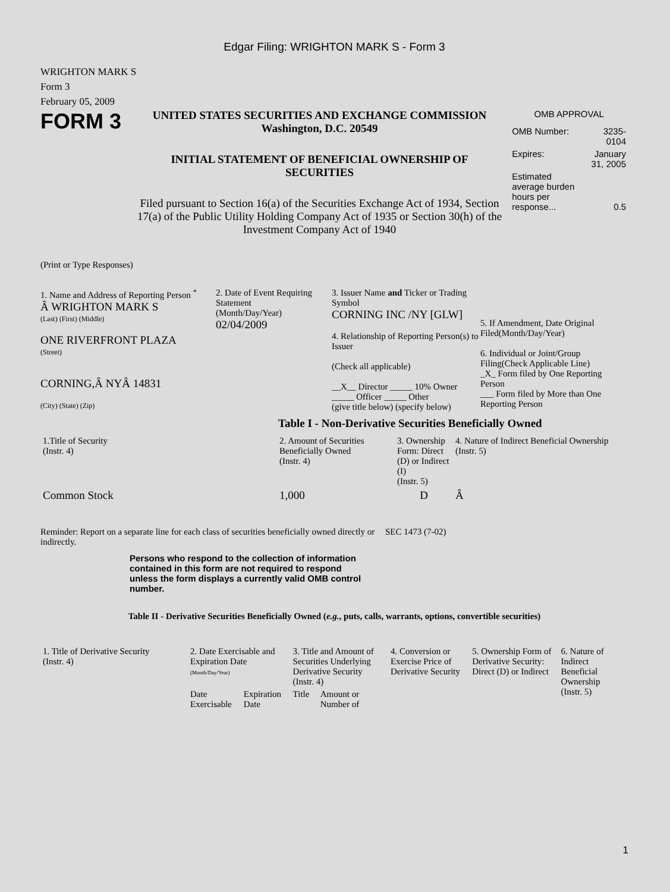Edgar Filing: WRIGHTON MARK S - Form 3
WRIGHTON MARK S
Form 3
February 05, 2009
FORM 3
UNITED STATES SECURITIES AND EXCHANGE COMMISSION
Washington, D.C. 20549
INITIAL STATEMENT OF BENEFICIAL OWNERSHIP OF
SECURITIES
Filed pursuant to Section 16(a) of the Securities Exchange Act of 1934, Section 17(a) of the Public Utility Holding Company Act of 1935 or Section 30(h) of the Investment Company Act of 1940
OMB APPROVAL
| OMB Number: | 3235-0104 |
| Expires: | January 31, 2005 |
| Estimated average burden hours per response... | 0.5 |
(Print or Type Responses)
1. Name and Address of Reporting Person <sup>*</sup>
Â WRIGHTON MARK S
(Last) (First) (Middle)
ONE RIVERFRONT PLAZA
(Street)
CORNING,Â NYÂ 14831
(City) (State) (Zip)
2. Date of Event Requiring Statement
(Month/Day/Year)
02/04/2009
3. Issuer Name and Ticker or Trading Symbol
CORNING INC /NY [GLW]
4. Relationship of Reporting Person(s) to Issuer
(Check all applicable)
__X__ Director _____ 10% Owner
_____ Officer _____ Other
(give title below) (specify below)
5. If Amendment, Date Original Filed(Month/Day/Year)
6. Individual or Joint/Group Filing(Check Applicable Line)
_X_ Form filed by One Reporting Person
___ Form filed by More than One Reporting Person
Table I - Non-Derivative Securities Beneficially Owned
| 1.Title of Security (Instr. 4) | 2. Amount of Securities Beneficially Owned (Instr. 4) | 3. Ownership Form: Direct (D) or Indirect (I) (Instr. 5) | 4. Nature of Indirect Beneficial Ownership (Instr. 5) |
| --- | --- | --- | --- |
| Common Stock | 1,000 | D | Â |
Reminder: Report on a separate line for each class of securities beneficially owned directly or indirectly.
SEC 1473 (7-02)
Persons who respond to the collection of information contained in this form are not required to respond unless the form displays a currently valid OMB control number.
Table II - Derivative Securities Beneficially Owned (e.g., puts, calls, warrants, options, convertible securities)
| 1. Title of Derivative Security (Instr. 4) | 2. Date Exercisable and Expiration Date (Month/Day/Year) | | 3. Title and Amount of Securities Underlying Derivative Security (Instr. 4) | | 4. Conversion or Exercise Price of Derivative Security | 5. Ownership Form of Derivative Security: Direct (D) or Indirect | 6. Nature of Indirect Beneficial Ownership (Instr. 5) |
| --- | --- | --- | --- | --- | --- | --- | --- |
| | Date Exercisable | Expiration Date | Title | Amount or Number of | | | |
1